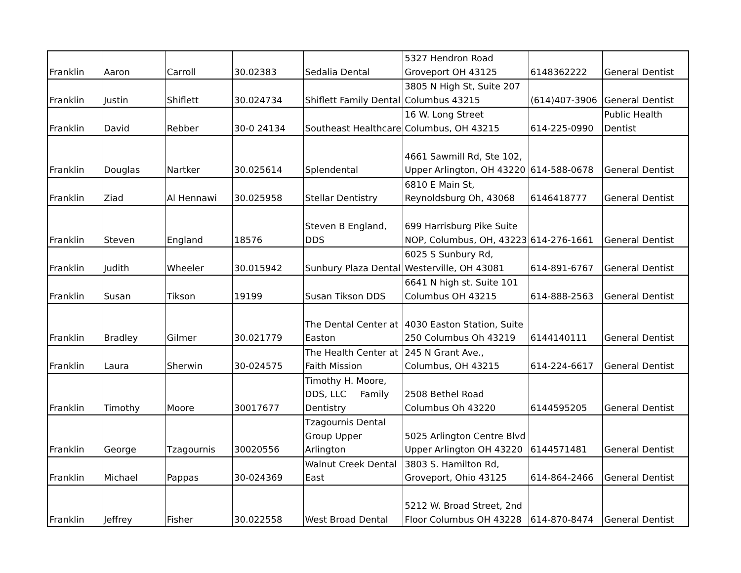| Franklin | Aaron | Carroll | 30.02383 | Sedalia Dental | 5327 Hendron Road Groveport OH 43125 | 6148362222 | General Dentist |
| Franklin | Justin | Shiflett | 30.024734 | Shiflett Family Dental | 3805 N High St, Suite 207 Columbus 43215 | (614)407-3906 | General Dentist |
| Franklin | David | Rebber | 30-0 24134 | Southeast Healthcare | 16 W. Long Street Columbus, OH 43215 | 614-225-0990 | Public Health Dentist |
| Franklin | Douglas | Nartker | 30.025614 | Splendental | 4661 Sawmill Rd, Ste 102, Upper Arlington, OH 43220 | 614-588-0678 | General Dentist |
| Franklin | Ziad | Al Hennawi | 30.025958 | Stellar Dentistry | 6810 E Main St, Reynoldsburg Oh, 43068 | 6146418777 | General Dentist |
| Franklin | Steven | England | 18576 | Steven B England, DDS | 699 Harrisburg Pike Suite NOP, Columbus, OH, 43223 | 614-276-1661 | General Dentist |
| Franklin | Judith | Wheeler | 30.015942 | Sunbury Plaza Dental | 6025 S Sunbury Rd, Westerville, OH 43081 | 614-891-6767 | General Dentist |
| Franklin | Susan | Tikson | 19199 | Susan Tikson DDS | 6641 N high st. Suite 101 Columbus OH 43215 | 614-888-2563 | General Dentist |
| Franklin | Bradley | Gilmer | 30.021779 | The Dental Center at Easton | 4030 Easton Station, Suite 250 Columbus Oh 43219 | 6144140111 | General Dentist |
| Franklin | Laura | Sherwin | 30-024575 | The Health Center at Faith Mission | 245 N Grant Ave., Columbus, OH 43215 | 614-224-6617 | General Dentist |
| Franklin | Timothy | Moore | 30017677 | Timothy H. Moore, DDS, LLC Family Dentistry | 2508 Bethel Road Columbus Oh 43220 | 6144595205 | General Dentist |
| Franklin | George | Tzagournis | 30020556 | Tzagournis Dental Group Upper Arlington | 5025 Arlington Centre Blvd Upper Arlington OH 43220 | 6144571481 | General Dentist |
| Franklin | Michael | Pappas | 30-024369 | Walnut Creek Dental East | 3803 S. Hamilton Rd, Groveport, Ohio 43125 | 614-864-2466 | General Dentist |
| Franklin | Jeffrey | Fisher | 30.022558 | West Broad Dental | 5212 W. Broad Street, 2nd Floor Columbus OH 43228 | 614-870-8474 | General Dentist |